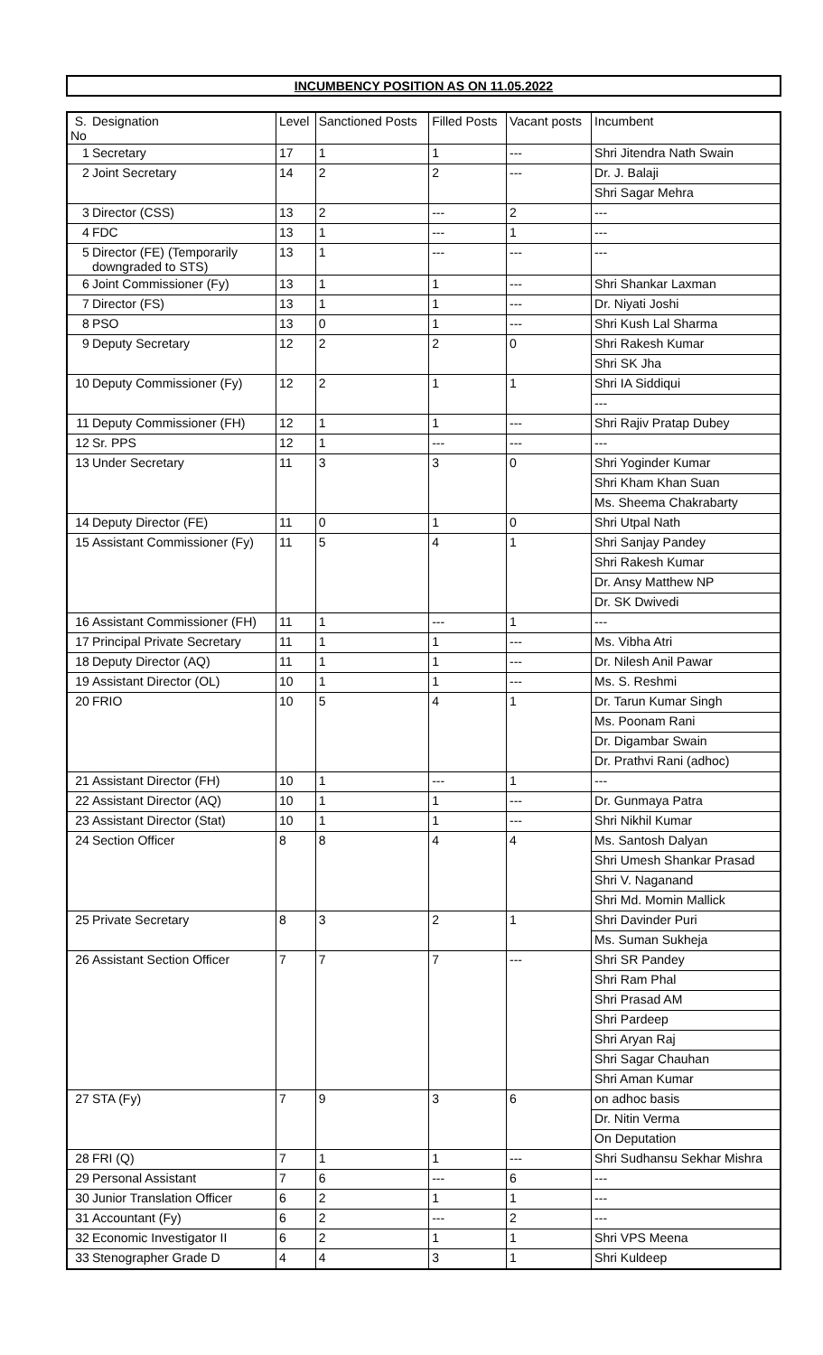INCUMBENCY POSITION AS ON 11.05.2022
| S. No | Designation | Level | Sanctioned Posts | Filled Posts | Vacant posts | Incumbent |
| --- | --- | --- | --- | --- | --- | --- |
| 1 | Secretary | 17 | 1 | 1 | --- | Shri Jitendra Nath Swain |
| 2 | Joint Secretary | 14 | 2 | 2 | --- | Dr. J. Balaji |
| | | | | | | Shri Sagar Mehra |
| 3 | Director (CSS) | 13 | 2 | --- | 2 | --- |
| 4 | FDC | 13 | 1 | --- | 1 | --- |
| 5 | Director (FE) (Temporarily downgraded to STS) | 13 | 1 | --- | --- | --- |
| 6 | Joint Commissioner (Fy) | 13 | 1 | 1 | --- | Shri Shankar Laxman |
| 7 | Director (FS) | 13 | 1 | 1 | --- | Dr. Niyati Joshi |
| 8 | PSO | 13 | 0 | 1 | --- | Shri Kush Lal Sharma |
| 9 | Deputy Secretary | 12 | 2 | 2 | 0 | Shri Rakesh Kumar |
| | | | | | | Shri SK Jha |
| 10 | Deputy Commissioner (Fy) | 12 | 2 | 1 | 1 | Shri IA Siddiqui |
| | | | | | | --- |
| 11 | Deputy Commissioner (FH) | 12 | 1 | 1 | --- | Shri Rajiv Pratap Dubey |
| 12 | Sr. PPS | 12 | 1 | --- | --- | --- |
| 13 | Under Secretary | 11 | 3 | 3 | 0 | Shri Yoginder Kumar |
| | | | | | | Shri Kham Khan Suan |
| | | | | | | Ms. Sheema Chakrabarty |
| 14 | Deputy Director (FE) | 11 | 0 | 1 | 0 | Shri Utpal Nath |
| 15 | Assistant Commissioner (Fy) | 11 | 5 | 4 | 1 | Shri Sanjay Pandey |
| | | | | | | Shri Rakesh Kumar |
| | | | | | | Dr. Ansy Matthew NP |
| | | | | | | Dr. SK Dwivedi |
| 16 | Assistant Commissioner (FH) | 11 | 1 | --- | 1 | --- |
| 17 | Principal Private Secretary | 11 | 1 | 1 | --- | Ms. Vibha Atri |
| 18 | Deputy Director (AQ) | 11 | 1 | 1 | --- | Dr. Nilesh Anil Pawar |
| 19 | Assistant Director (OL) | 10 | 1 | 1 | --- | Ms. S. Reshmi |
| 20 | FRIO | 10 | 5 | 4 | 1 | Dr. Tarun Kumar Singh |
| | | | | | | Ms. Poonam Rani |
| | | | | | | Dr. Digambar Swain |
| | | | | | | Dr. Prathvi Rani (adhoc) |
| 21 | Assistant Director (FH) | 10 | 1 | --- | 1 | --- |
| 22 | Assistant Director (AQ) | 10 | 1 | 1 | --- | Dr. Gunmaya Patra |
| 23 | Assistant Director (Stat) | 10 | 1 | 1 | --- | Shri Nikhil Kumar |
| 24 | Section Officer | 8 | 8 | 4 | 4 | Ms. Santosh Dalyan |
| | | | | | | Shri Umesh Shankar Prasad |
| | | | | | | Shri V. Naganand |
| | | | | | | Shri Md. Momin Mallick |
| 25 | Private Secretary | 8 | 3 | 2 | 1 | Shri Davinder Puri |
| | | | | | | Ms. Suman Sukheja |
| 26 | Assistant Section Officer | 7 | 7 | 7 | --- | Shri SR Pandey |
| | | | | | | Shri Ram Phal |
| | | | | | | Shri Prasad AM |
| | | | | | | Shri Pardeep |
| | | | | | | Shri Aryan Raj |
| | | | | | | Shri Sagar Chauhan |
| | | | | | | Shri Aman Kumar |
| 27 | STA (Fy) | 7 | 9 | 3 | 6 | on adhoc basis |
| | | | | | | Dr. Nitin Verma |
| | | | | | | On Deputation |
| 28 | FRI (Q) | 7 | 1 | 1 | --- | Shri Sudhansu Sekhar Mishra |
| 29 | Personal Assistant | 7 | 6 | --- | 6 | --- |
| 30 | Junior Translation Officer | 6 | 2 | 1 | 1 | --- |
| 31 | Accountant (Fy) | 6 | 2 | --- | 2 | --- |
| 32 | Economic Investigator II | 6 | 2 | 1 | 1 | Shri VPS Meena |
| 33 | Stenographer Grade D | 4 | 4 | 3 | 1 | Shri Kuldeep |